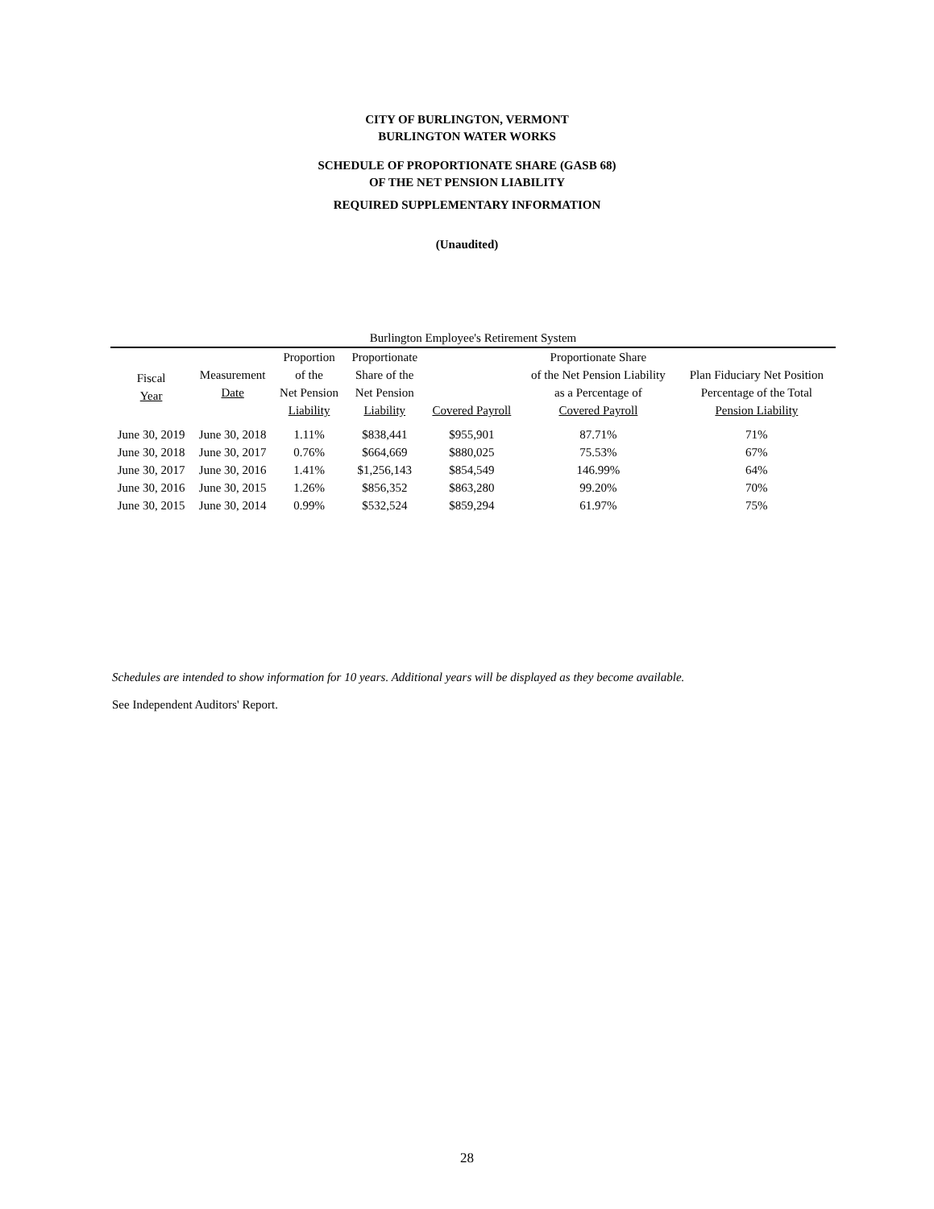CITY OF BURLINGTON, VERMONT
BURLINGTON WATER WORKS
SCHEDULE OF PROPORTIONATE SHARE (GASB 68)
OF THE NET PENSION LIABILITY
REQUIRED SUPPLEMENTARY INFORMATION
(Unaudited)
| Burlington Employee's Retirement System | | | | | | |
| --- | --- | --- | --- | --- | --- | --- |
| Fiscal Year | Measurement Date | Proportion of the Net Pension Liability | Proportionate Share of the Net Pension Liability | Covered Payroll | Proportionate Share of the Net Pension Liability as a Percentage of Covered Payroll | Plan Fiduciary Net Position Percentage of the Total Pension Liability |
| June 30, 2019 | June 30, 2018 | 1.11% | $838,441 | $955,901 | 87.71% | 71% |
| June 30, 2018 | June 30, 2017 | 0.76% | $664,669 | $880,025 | 75.53% | 67% |
| June 30, 2017 | June 30, 2016 | 1.41% | $1,256,143 | $854,549 | 146.99% | 64% |
| June 30, 2016 | June 30, 2015 | 1.26% | $856,352 | $863,280 | 99.20% | 70% |
| June 30, 2015 | June 30, 2014 | 0.99% | $532,524 | $859,294 | 61.97% | 75% |
Schedules are intended to show information for 10 years. Additional years will be displayed as they become available.
See Independent Auditors' Report.
28